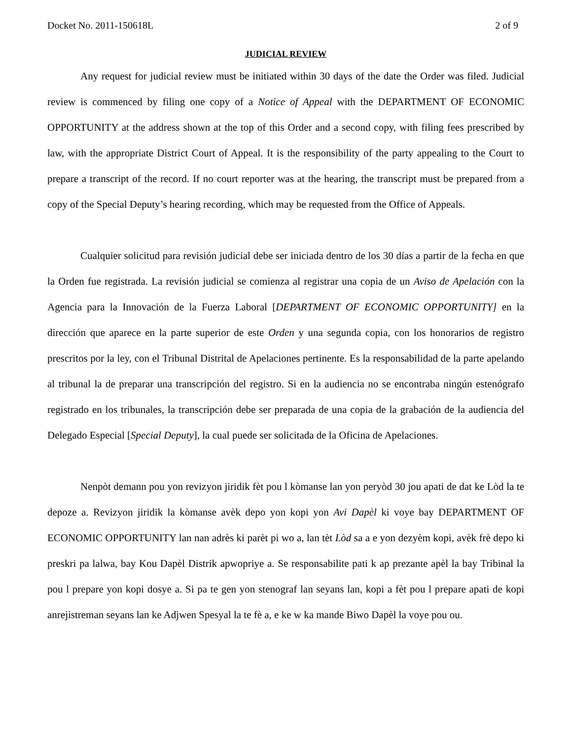Docket No. 2011-150618L 2 of 9
JUDICIAL REVIEW
Any request for judicial review must be initiated within 30 days of the date the Order was filed. Judicial review is commenced by filing one copy of a Notice of Appeal with the DEPARTMENT OF ECONOMIC OPPORTUNITY at the address shown at the top of this Order and a second copy, with filing fees prescribed by law, with the appropriate District Court of Appeal. It is the responsibility of the party appealing to the Court to prepare a transcript of the record. If no court reporter was at the hearing, the transcript must be prepared from a copy of the Special Deputy’s hearing recording, which may be requested from the Office of Appeals.
Cualquier solicitud para revisión judicial debe ser iniciada dentro de los 30 días a partir de la fecha en que la Orden fue registrada. La revisión judicial se comienza al registrar una copia de un Aviso de Apelación con la Agencia para la Innovación de la Fuerza Laboral [DEPARTMENT OF ECONOMIC OPPORTUNITY] en la dirección que aparece en la parte superior de este Orden y una segunda copia, con los honorarios de registro prescritos por la ley, con el Tribunal Distrital de Apelaciones pertinente. Es la responsabilidad de la parte apelando al tribunal la de preparar una transcripción del registro. Si en la audiencia no se encontraba ningún estenógrafo registrado en los tribunales, la transcripción debe ser preparada de una copia de la grabación de la audiencia del Delegado Especial [Special Deputy], la cual puede ser solicitada de la Oficina de Apelaciones.
Nenpòt demann pou yon revizyon jiridik fèt pou l kòmanse lan yon peryòd 30 jou apati de dat ke Lòd la te depoze a. Revizyon jiridik la kòmanse avèk depo yon kopi yon Avi Dapèl ki voye bay DEPARTMENT OF ECONOMIC OPPORTUNITY lan nan adrès ki parèt pi wo a, lan tèt Lòd sa a e yon dezyèm kopi, avèk frè depo ki preskri pa lalwa, bay Kou Dapèl Distrik apwopriye a. Se responsabilite pati k ap prezante apèl la bay Tribinal la pou l prepare yon kopi dosye a. Si pa te gen yon stenograf lan seyans lan, kopi a fèt pou l prepare apati de kopi anrejistreman seyans lan ke Adjwen Spesyal la te fè a, e ke w ka mande Biwo Dapèl la voye pou ou.